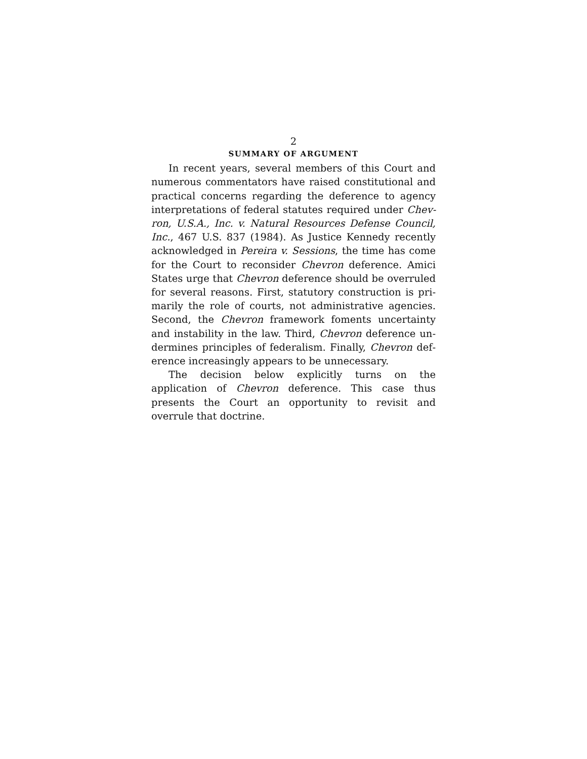2
SUMMARY OF ARGUMENT
In recent years, several members of this Court and numerous commentators have raised constitutional and practical concerns regarding the deference to agency in­terpretations of federal statutes required under Chev­ron, U.S.A., Inc. v. Natural Resources Defense Council, Inc., 467 U.S. 837 (1984). As Justice Kennedy recently acknowledged in Pereira v. Sessions, the time has come for the Court to reconsider Chevron deference. Amici States urge that Chevron deference should be overruled for several reasons. First, statutory construction is pri­marily the role of courts, not administrative agencies. Second, the Chevron framework foments uncertainty and instability in the law. Third, Chevron deference un­dermines principles of federalism. Finally, Chevron def­erence increasingly appears to be unnecessary.
The decision below explicitly turns on the application of Chevron deference. This case thus presents the Court an opportunity to revisit and overrule that doctrine.